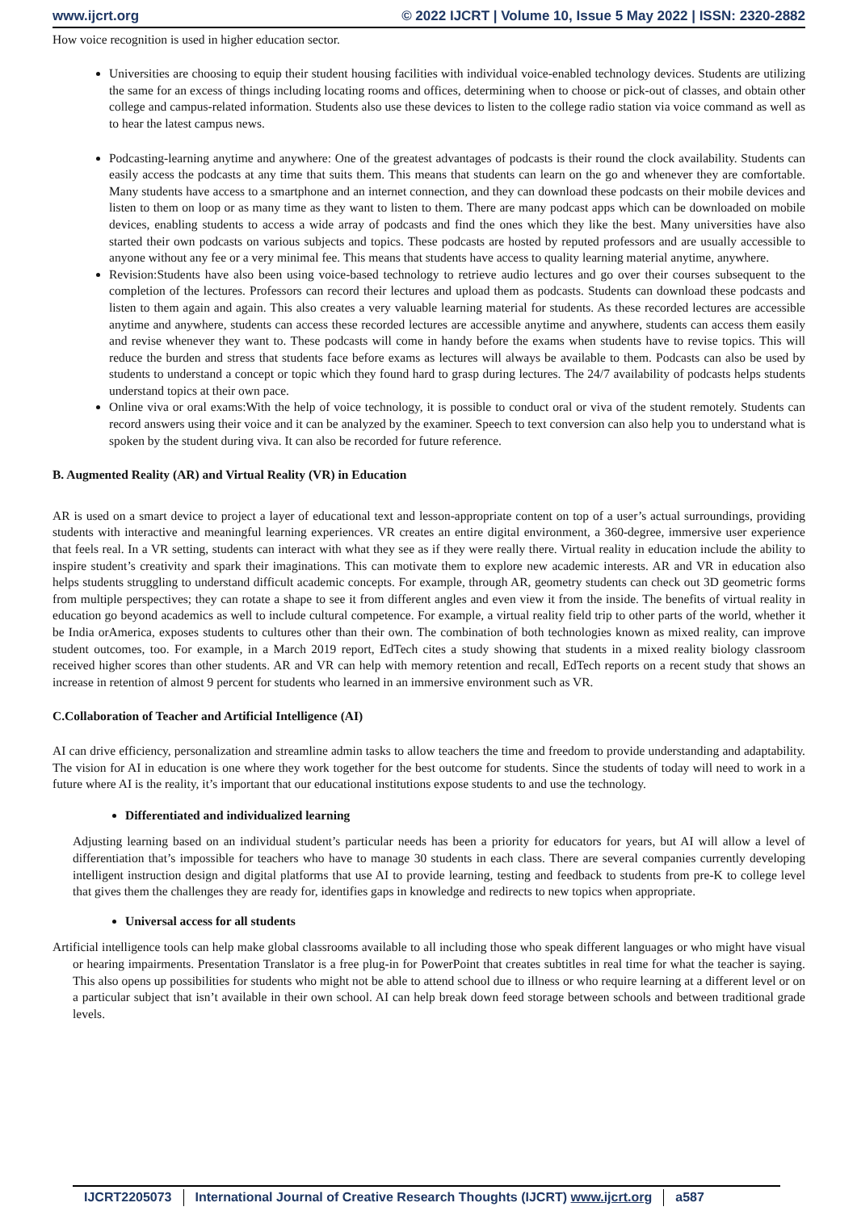www.ijcrt.org © 2022 IJCRT | Volume 10, Issue 5 May 2022 | ISSN: 2320-2882
How voice recognition is used in higher education sector.
Universities are choosing to equip their student housing facilities with individual voice-enabled technology devices. Students are utilizing the same for an excess of things including locating rooms and offices, determining when to choose or pick-out of classes, and obtain other college and campus-related information. Students also use these devices to listen to the college radio station via voice command as well as to hear the latest campus news.
Podcasting-learning anytime and anywhere: One of the greatest advantages of podcasts is their round the clock availability. Students can easily access the podcasts at any time that suits them. This means that students can learn on the go and whenever they are comfortable. Many students have access to a smartphone and an internet connection, and they can download these podcasts on their mobile devices and listen to them on loop or as many time as they want to listen to them. There are many podcast apps which can be downloaded on mobile devices, enabling students to access a wide array of podcasts and find the ones which they like the best. Many universities have also started their own podcasts on various subjects and topics. These podcasts are hosted by reputed professors and are usually accessible to anyone without any fee or a very minimal fee. This means that students have access to quality learning material anytime, anywhere.
Revision:Students have also been using voice-based technology to retrieve audio lectures and go over their courses subsequent to the completion of the lectures. Professors can record their lectures and upload them as podcasts. Students can download these podcasts and listen to them again and again. This also creates a very valuable learning material for students. As these recorded lectures are accessible anytime and anywhere, students can access these recorded lectures are accessible anytime and anywhere, students can access them easily and revise whenever they want to. These podcasts will come in handy before the exams when students have to revise topics. This will reduce the burden and stress that students face before exams as lectures will always be available to them. Podcasts can also be used by students to understand a concept or topic which they found hard to grasp during lectures. The 24/7 availability of podcasts helps students understand topics at their own pace.
Online viva or oral exams:With the help of voice technology, it is possible to conduct oral or viva of the student remotely. Students can record answers using their voice and it can be analyzed by the examiner. Speech to text conversion can also help you to understand what is spoken by the student during viva. It can also be recorded for future reference.
B. Augmented Reality (AR) and Virtual Reality (VR) in Education
AR is used on a smart device to project a layer of educational text and lesson-appropriate content on top of a user’s actual surroundings, providing students with interactive and meaningful learning experiences. VR creates an entire digital environment, a 360-degree, immersive user experience that feels real. In a VR setting, students can interact with what they see as if they were really there. Virtual reality in education include the ability to inspire student’s creativity and spark their imaginations. This can motivate them to explore new academic interests. AR and VR in education also helps students struggling to understand difficult academic concepts. For example, through AR, geometry students can check out 3D geometric forms from multiple perspectives; they can rotate a shape to see it from different angles and even view it from the inside. The benefits of virtual reality in education go beyond academics as well to include cultural competence. For example, a virtual reality field trip to other parts of the world, whether it be India orAmerica, exposes students to cultures other than their own. The combination of both technologies known as mixed reality, can improve student outcomes, too. For example, in a March 2019 report, EdTech cites a study showing that students in a mixed reality biology classroom received higher scores than other students. AR and VR can help with memory retention and recall, EdTech reports on a recent study that shows an increase in retention of almost 9 percent for students who learned in an immersive environment such as VR.
C.Collaboration of Teacher and Artificial Intelligence (AI)
AI can drive efficiency, personalization and streamline admin tasks to allow teachers the time and freedom to provide understanding and adaptability. The vision for AI in education is one where they work together for the best outcome for students. Since the students of today will need to work in a future where AI is the reality, it’s important that our educational institutions expose students to and use the technology.
Differentiated and individualized learning
Adjusting learning based on an individual student’s particular needs has been a priority for educators for years, but AI will allow a level of differentiation that’s impossible for teachers who have to manage 30 students in each class. There are several companies currently developing intelligent instruction design and digital platforms that use AI to provide learning, testing and feedback to students from pre-K to college level that gives them the challenges they are ready for, identifies gaps in knowledge and redirects to new topics when appropriate.
Universal access for all students
Artificial intelligence tools can help make global classrooms available to all including those who speak different languages or who might have visual or hearing impairments. Presentation Translator is a free plug-in for PowerPoint that creates subtitles in real time for what the teacher is saying. This also opens up possibilities for students who might not be able to attend school due to illness or who require learning at a different level or on a particular subject that isn’t available in their own school. AI can help break down feed storage between schools and between traditional grade levels.
IJCRT2205073 International Journal of Creative Research Thoughts (IJCRT) www.ijcrt.org a587